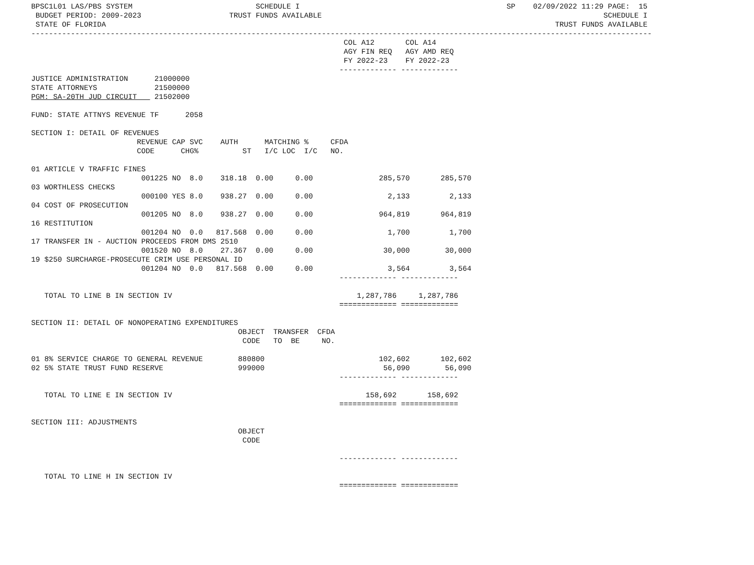BPSC1L01 LAS/PBS SYSTEM                            SCHEDULE I                                               SP    02/09/2022 11:29 PAGE:  15
 BUDGET PERIOD: 2009-2023                    TRUST FUNDS AVAILABLE                                                                SCHEDULE I
 STATE OF FLORIDA                                                                                                      TRUST FUNDS AVAILABLE
---------------------------------------------------------------------------------------------------------------------------------------------
                                                                       COL A12       COL A14
                                                                       AGY FIN REQ   AGY AMD REQ
                                                                       FY 2022-23    FY 2022-23
                                                                      ------------- -------------
JUSTICE ADMINISTRATION      21000000
STATE ATTORNEYS             21500000
PGM: SA-20TH JUD CIRCUIT    21502000

FUND: STATE ATTNYS REVENUE TF      2058

SECTION I: DETAIL OF REVENUES
                        REVENUE CAP SVC    AUTH      MATCHING %     CFDA
                        CODE      CHG%          ST   I/C LOC  I/C   NO.

01 ARTICLE V TRAFFIC FINES
                         001225 NO  8.0    318.18  0.00     0.00               285,570       285,570
03 WORTHLESS CHECKS
                         000100 YES 8.0    938.27  0.00     0.00                 2,133         2,133
04 COST OF PROSECUTION
                         001205 NO  8.0    938.27  0.00     0.00               964,819       964,819
16 RESTITUTION
                         001204 NO  0.0   817.568  0.00     0.00                 1,700         1,700
17 TRANSFER IN - AUCTION PROCEEDS FROM DMS 2510
                         001520 NO  8.0    27.367  0.00     0.00                30,000        30,000
19 $250 SURCHARGE-PROSECUTE CRIM USE PERSONAL ID
                         001204 NO  0.0   817.568  0.00     0.00                 3,564         3,564
                                                                      ------------- -------------

   TOTAL TO LINE B IN SECTION IV                                          1,287,786     1,287,786
                                                                      ============= =============

SECTION II: DETAIL OF NONOPERATING EXPENDITURES
                                               OBJECT  TRANSFER  CFDA
                                                CODE   TO  BE     NO.

01 8% SERVICE CHARGE TO GENERAL REVENUE        880800                          102,602       102,602
02 5% STATE TRUST FUND RESERVE                 999000                           56,090        56,090
                                                                      ------------- -------------

   TOTAL TO LINE E IN SECTION IV                                            158,692       158,692
                                                                      ============= =============

SECTION III: ADJUSTMENTS
                                               OBJECT
                                                CODE

                                                                      ------------- -------------

   TOTAL TO LINE H IN SECTION IV
                                                                      ============= =============